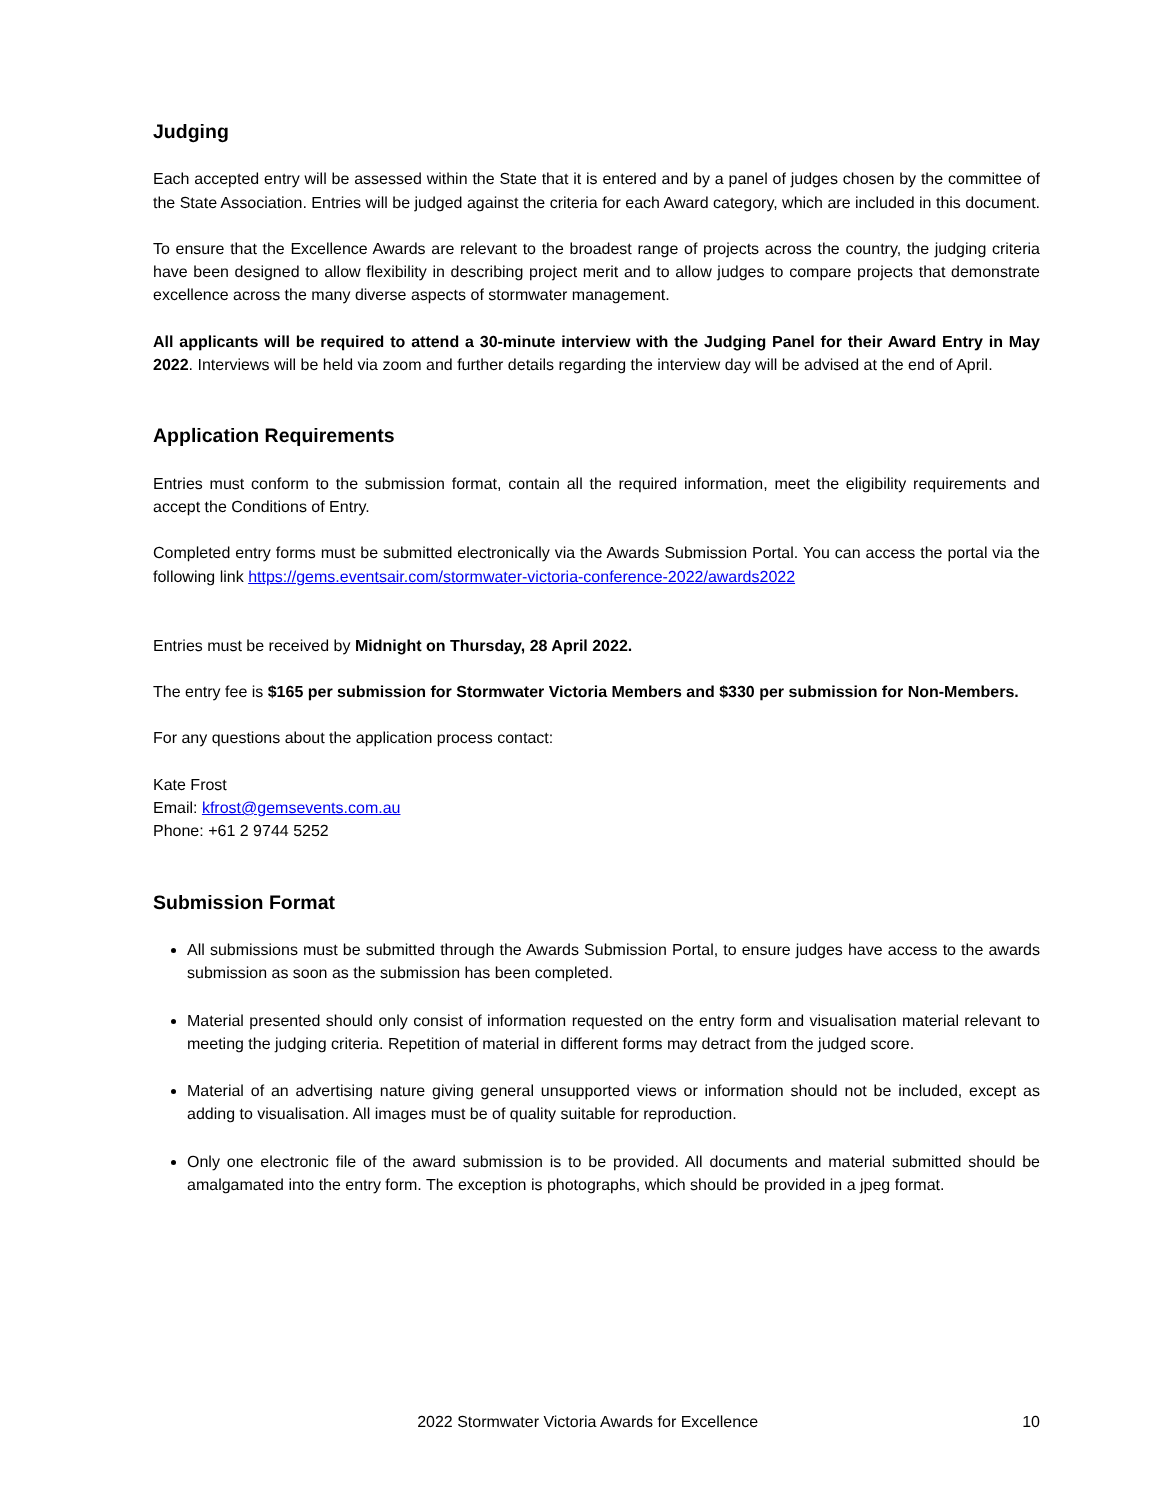Judging
Each accepted entry will be assessed within the State that it is entered and by a panel of judges chosen by the committee of the State Association. Entries will be judged against the criteria for each Award category, which are included in this document.
To ensure that the Excellence Awards are relevant to the broadest range of projects across the country, the judging criteria have been designed to allow flexibility in describing project merit and to allow judges to compare projects that demonstrate excellence across the many diverse aspects of stormwater management.
All applicants will be required to attend a 30-minute interview with the Judging Panel for their Award Entry in May 2022. Interviews will be held via zoom and further details regarding the interview day will be advised at the end of April.
Application Requirements
Entries must conform to the submission format, contain all the required information, meet the eligibility requirements and accept the Conditions of Entry.
Completed entry forms must be submitted electronically via the Awards Submission Portal. You can access the portal via the following link https://gems.eventsair.com/stormwater-victoria-conference-2022/awards2022
Entries must be received by Midnight on Thursday, 28 April 2022.
The entry fee is $165 per submission for Stormwater Victoria Members and $330 per submission for Non-Members.
For any questions about the application process contact:
Kate Frost
Email: kfrost@gemsevents.com.au
Phone: +61 2 9744 5252
Submission Format
All submissions must be submitted through the Awards Submission Portal, to ensure judges have access to the awards submission as soon as the submission has been completed.
Material presented should only consist of information requested on the entry form and visualisation material relevant to meeting the judging criteria. Repetition of material in different forms may detract from the judged score.
Material of an advertising nature giving general unsupported views or information should not be included, except as adding to visualisation. All images must be of quality suitable for reproduction.
Only one electronic file of the award submission is to be provided. All documents and material submitted should be amalgamated into the entry form. The exception is photographs, which should be provided in a jpeg format.
2022 Stormwater Victoria Awards for Excellence 10